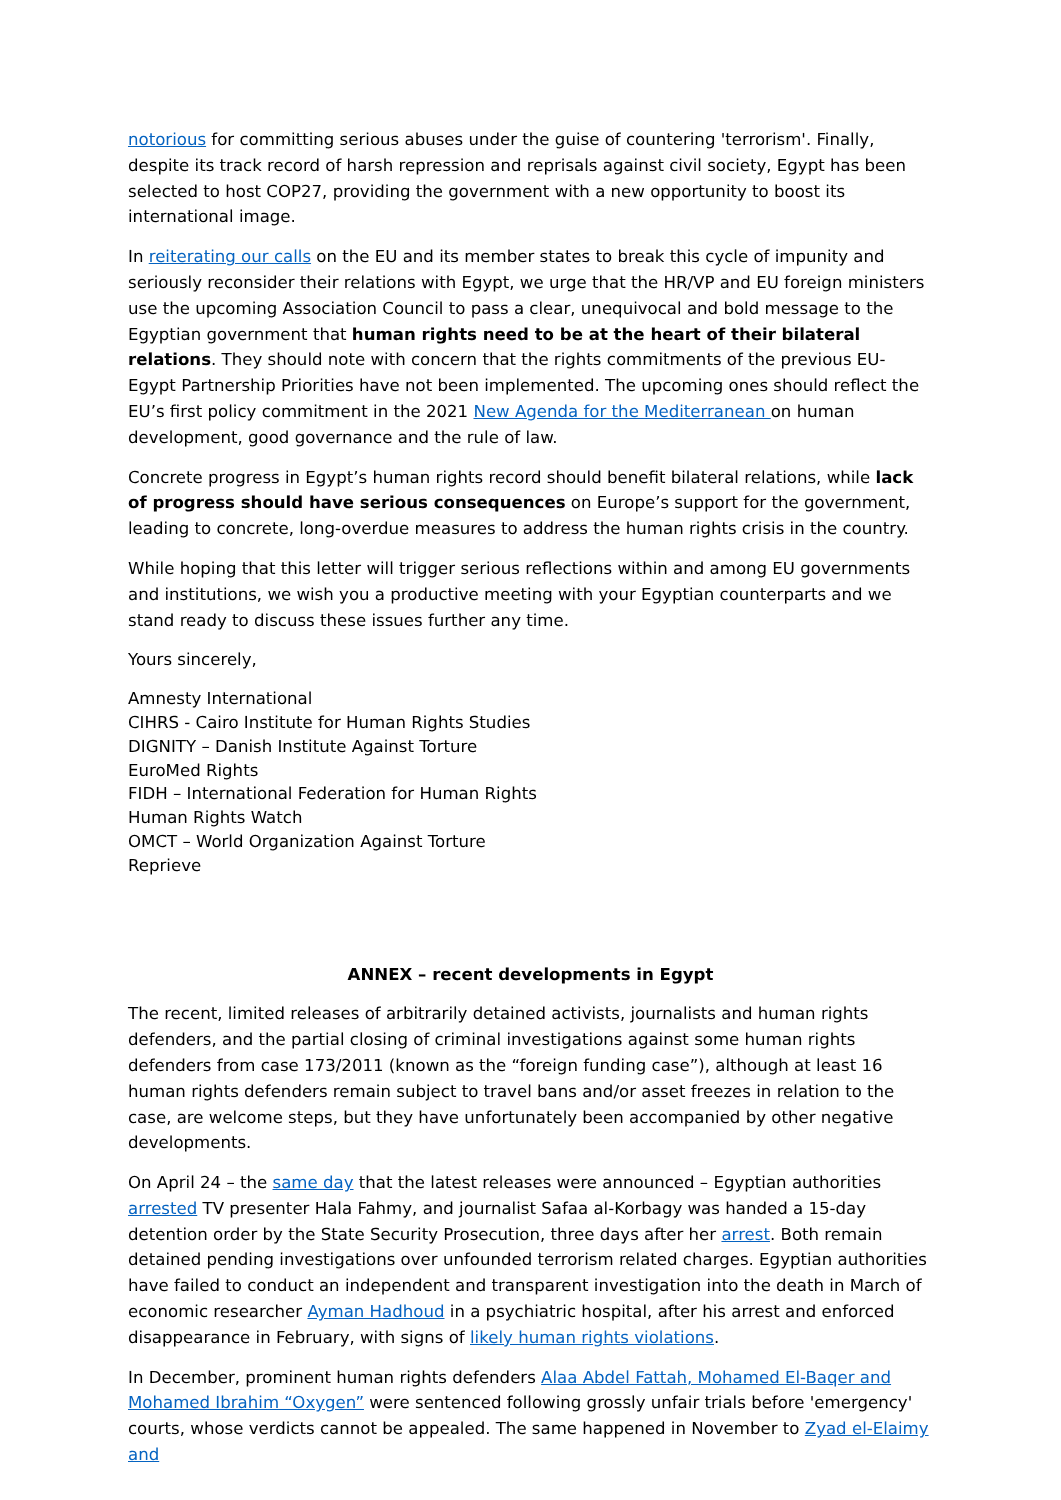notorious for committing serious abuses under the guise of countering 'terrorism'. Finally, despite its track record of harsh repression and reprisals against civil society, Egypt has been selected to host COP27, providing the government with a new opportunity to boost its international image.
In reiterating our calls on the EU and its member states to break this cycle of impunity and seriously reconsider their relations with Egypt, we urge that the HR/VP and EU foreign ministers use the upcoming Association Council to pass a clear, unequivocal and bold message to the Egyptian government that human rights need to be at the heart of their bilateral relations. They should note with concern that the rights commitments of the previous EU-Egypt Partnership Priorities have not been implemented. The upcoming ones should reflect the EU’s first policy commitment in the 2021 New Agenda for the Mediterranean on human development, good governance and the rule of law.
Concrete progress in Egypt’s human rights record should benefit bilateral relations, while lack of progress should have serious consequences on Europe’s support for the government, leading to concrete, long-overdue measures to address the human rights crisis in the country.
While hoping that this letter will trigger serious reflections within and among EU governments and institutions, we wish you a productive meeting with your Egyptian counterparts and we stand ready to discuss these issues further any time.
Yours sincerely,
Amnesty International
CIHRS - Cairo Institute for Human Rights Studies
DIGNITY – Danish Institute Against Torture
EuroMed Rights
FIDH – International Federation for Human Rights
Human Rights Watch
OMCT – World Organization Against Torture
Reprieve
ANNEX – recent developments in Egypt
The recent, limited releases of arbitrarily detained activists, journalists and human rights defenders, and the partial closing of criminal investigations against some human rights defenders from case 173/2011 (known as the “foreign funding case”), although at least 16 human rights defenders remain subject to travel bans and/or asset freezes in relation to the case, are welcome steps, but they have unfortunately been accompanied by other negative developments.
On April 24 – the same day that the latest releases were announced – Egyptian authorities arrested TV presenter Hala Fahmy, and journalist Safaa al-Korbagy was handed a 15-day detention order by the State Security Prosecution, three days after her arrest. Both remain detained pending investigations over unfounded terrorism related charges. Egyptian authorities have failed to conduct an independent and transparent investigation into the death in March of economic researcher Ayman Hadhoud in a psychiatric hospital, after his arrest and enforced disappearance in February, with signs of likely human rights violations.
In December, prominent human rights defenders Alaa Abdel Fattah, Mohamed El-Baqer and Mohamed Ibrahim “Oxygen” were sentenced following grossly unfair trials before 'emergency' courts, whose verdicts cannot be appealed. The same happened in November to Zyad el-Elaimy and